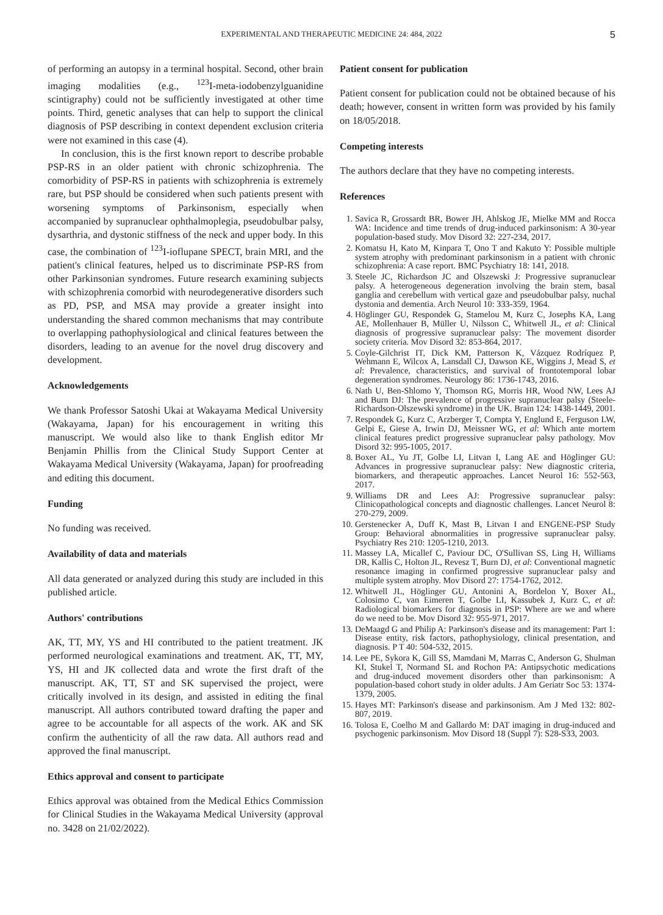EXPERIMENTAL AND THERAPEUTIC MEDICINE 24: 484, 2022 5
of performing an autopsy in a terminal hospital. Second, other brain imaging modalities (e.g., <sup>123</sup>I-meta-iodobenzylguanidine scintigraphy) could not be sufficiently investigated at other time points. Third, genetic analyses that can help to support the clinical diagnosis of PSP describing in context dependent exclusion criteria were not examined in this case (4).
In conclusion, this is the first known report to describe probable PSP-RS in an older patient with chronic schizophrenia. The comorbidity of PSP-RS in patients with schizophrenia is extremely rare, but PSP should be considered when such patients present with worsening symptoms of Parkinsonism, especially when accompanied by supranuclear ophthalmoplegia, pseudobulbar palsy, dysarthria, and dystonic stiffness of the neck and upper body. In this case, the combination of <sup>123</sup>I-ioflupane SPECT, brain MRI, and the patient's clinical features, helped us to discriminate PSP-RS from other Parkinsonian syndromes. Future research examining subjects with schizophrenia comorbid with neurodegenerative disorders such as PD, PSP, and MSA may provide a greater insight into understanding the shared common mechanisms that may contribute to overlapping pathophysiological and clinical features between the disorders, leading to an avenue for the novel drug discovery and development.
Acknowledgements
We thank Professor Satoshi Ukai at Wakayama Medical University (Wakayama, Japan) for his encouragement in writing this manuscript. We would also like to thank English editor Mr Benjamin Phillis from the Clinical Study Support Center at Wakayama Medical University (Wakayama, Japan) for proofreading and editing this document.
Funding
No funding was received.
Availability of data and materials
All data generated or analyzed during this study are included in this published article.
Authors' contributions
AK, TT, MY, YS and HI contributed to the patient treatment. JK performed neurological examinations and treatment. AK, TT, MY, YS, HI and JK collected data and wrote the first draft of the manuscript. AK, TT, ST and SK supervised the project, were critically involved in its design, and assisted in editing the final manuscript. All authors contributed toward drafting the paper and agree to be accountable for all aspects of the work. AK and SK confirm the authenticity of all the raw data. All authors read and approved the final manuscript.
Ethics approval and consent to participate
Ethics approval was obtained from the Medical Ethics Commission for Clinical Studies in the Wakayama Medical University (approval no. 3428 on 21/02/2022).
Patient consent for publication
Patient consent for publication could not be obtained because of his death; however, consent in written form was provided by his family on 18/05/2018.
Competing interests
The authors declare that they have no competing interests.
References
1. Savica R, Grossardt BR, Bower JH, Ahlskog JE, Mielke MM and Rocca WA: Incidence and time trends of drug-induced parkinsonism: A 30-year population-based study. Mov Disord 32: 227-234, 2017.
2. Komatsu H, Kato M, Kinpara T, Ono T and Kakuto Y: Possible multiple system atrophy with predominant parkinsonism in a patient with chronic schizophrenia: A case report. BMC Psychiatry 18: 141, 2018.
3. Steele JC, Richardson JC and Olszewski J: Progressive supranuclear palsy. A heterogeneous degeneration involving the brain stem, basal ganglia and cerebellum with vertical gaze and pseudobulbar palsy, nuchal dystonia and dementia. Arch Neurol 10: 333-359, 1964.
4. Höglinger GU, Respondek G, Stamelou M, Kurz C, Josephs KA, Lang AE, Mollenhauer B, Müller U, Nilsson C, Whitwell JL, et al: Clinical diagnosis of progressive supranuclear palsy: The movement disorder society criteria. Mov Disord 32: 853-864, 2017.
5. Coyle-Gilchrist IT, Dick KM, Patterson K, Vázquez Rodríquez P, Wehmann E, Wilcox A, Lansdall CJ, Dawson KE, Wiggins J, Mead S, et al: Prevalence, characteristics, and survival of frontotemporal lobar degeneration syndromes. Neurology 86: 1736-1743, 2016.
6. Nath U, Ben-Shlomo Y, Thomson RG, Morris HR, Wood NW, Lees AJ and Burn DJ: The prevalence of progressive supranuclear palsy (Steele-Richardson-Olszewski syndrome) in the UK. Brain 124: 1438-1449, 2001.
7. Respondek G, Kurz C, Arzberger T, Compta Y, Englund E, Ferguson LW, Gelpi E, Giese A, Irwin DJ, Meissner WG, et al: Which ante mortem clinical features predict progressive supranuclear palsy pathology. Mov Disord 32: 995-1005, 2017.
8. Boxer AL, Yu JT, Golbe LI, Litvan I, Lang AE and Höglinger GU: Advances in progressive supranuclear palsy: New diagnostic criteria, biomarkers, and therapeutic approaches. Lancet Neurol 16: 552-563, 2017.
9. Williams DR and Lees AJ: Progressive supranuclear palsy: Clinicopathological concepts and diagnostic challenges. Lancet Neurol 8: 270-279, 2009.
10. Gerstenecker A, Duff K, Mast B, Litvan I and ENGENE-PSP Study Group: Behavioral abnormalities in progressive supranuclear palsy. Psychiatry Res 210: 1205-1210, 2013.
11. Massey LA, Micallef C, Paviour DC, O'Sullivan SS, Ling H, Williams DR, Kallis C, Holton JL, Revesz T, Burn DJ, et al: Conventional magnetic resonance imaging in confirmed progressive supranuclear palsy and multiple system atrophy. Mov Disord 27: 1754-1762, 2012.
12. Whitwell JL, Höglinger GU, Antonini A, Bordelon Y, Boxer AL, Colosimo C, van Eimeren T, Golbe LI, Kassubek J, Kurz C, et al: Radiological biomarkers for diagnosis in PSP: Where are we and where do we need to be. Mov Disord 32: 955-971, 2017.
13. DeMaagd G and Philip A: Parkinson's disease and its management: Part 1: Disease entity, risk factors, pathophysiology, clinical presentation, and diagnosis. P T 40: 504-532, 2015.
14. Lee PE, Sykora K, Gill SS, Mamdani M, Marras C, Anderson G, Shulman KI, Stukel T, Normand SL and Rochon PA: Antipsychotic medications and drug-induced movement disorders other than parkinsonism: A population-based cohort study in older adults. J Am Geriatr Soc 53: 1374-1379, 2005.
15. Hayes MT: Parkinson's disease and parkinsonism. Am J Med 132: 802-807, 2019.
16. Tolosa E, Coelho M and Gallardo M: DAT imaging in drug-induced and psychogenic parkinsonism. Mov Disord 18 (Suppl 7): S28-S33, 2003.